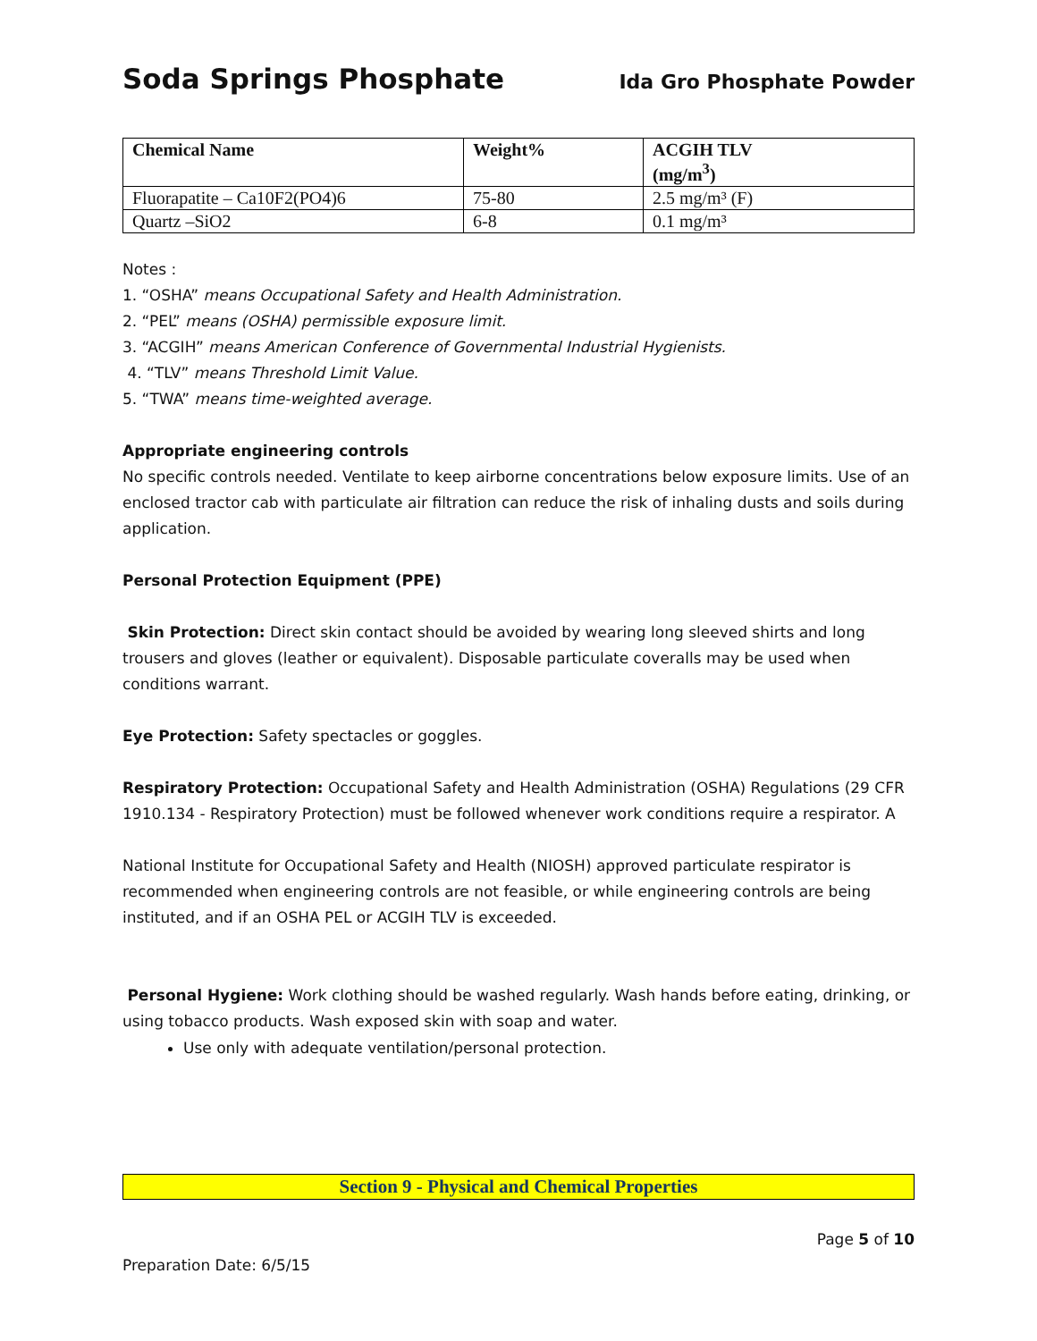Soda Springs Phosphate Ida Gro Phosphate Powder
| Chemical Name | Weight% | ACGIH TLV (mg/m<sup>3</sup>) |
| --- | --- | --- |
| Fluorapatite – Ca10F2(PO4)6 | 75-80 | 2.5 mg/m³ (F) |
| Quartz –SiO2 | 6-8 | 0.1 mg/m³ |
Notes :
1. “OSHA” means Occupational Safety and Health Administration.
2. “PEL” means (OSHA) permissible exposure limit.
3. “ACGIH” means American Conference of Governmental Industrial Hygienists.
4. “TLV” means Threshold Limit Value.
5. “TWA” means time-weighted average.
Appropriate engineering controls
No specific controls needed. Ventilate to keep airborne concentrations below exposure limits. Use of an enclosed tractor cab with particulate air filtration can reduce the risk of inhaling dusts and soils during application.
Personal Protection Equipment (PPE)
Skin Protection: Direct skin contact should be avoided by wearing long sleeved shirts and long trousers and gloves (leather or equivalent). Disposable particulate coveralls may be used when conditions warrant.
Eye Protection: Safety spectacles or goggles.
Respiratory Protection: Occupational Safety and Health Administration (OSHA) Regulations (29 CFR 1910.134 - Respiratory Protection) must be followed whenever work conditions require a respirator. A
National Institute for Occupational Safety and Health (NIOSH) approved particulate respirator is recommended when engineering controls are not feasible, or while engineering controls are being instituted, and if an OSHA PEL or ACGIH TLV is exceeded.
Personal Hygiene: Work clothing should be washed regularly. Wash hands before eating, drinking, or using tobacco products. Wash exposed skin with soap and water.
Use only with adequate ventilation/personal protection.
Section 9 - Physical and Chemical Properties
Page 5 of 10
Preparation Date: 6/5/15